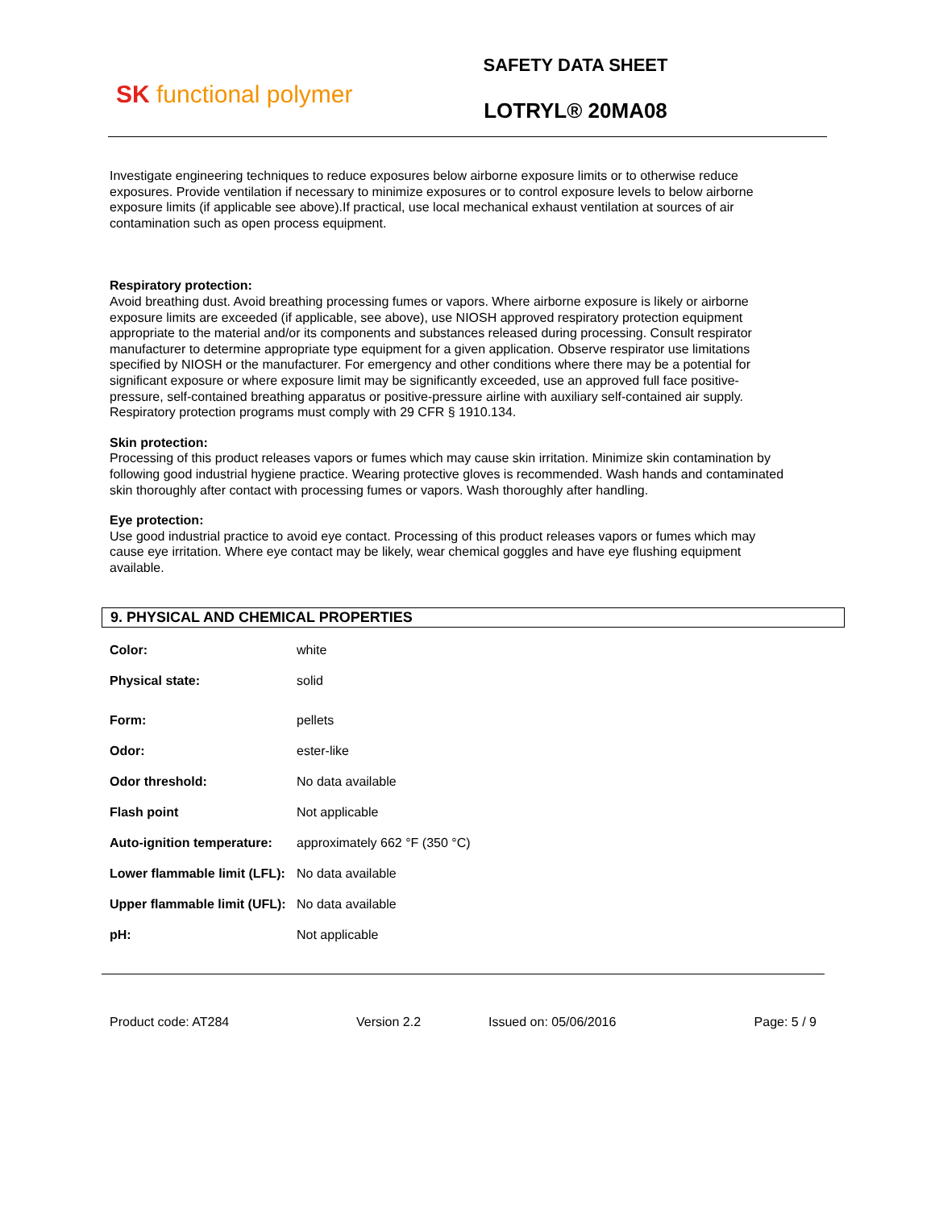SK functional polymer
SAFETY DATA SHEET
LOTRYL® 20MA08
Investigate engineering techniques to reduce exposures below airborne exposure limits or to otherwise reduce exposures. Provide ventilation if necessary to minimize exposures or to control exposure levels to below airborne exposure limits (if applicable see above).If practical, use local mechanical exhaust ventilation at sources of air contamination such as open process equipment.
Respiratory protection:
Avoid breathing dust. Avoid breathing processing fumes or vapors. Where airborne exposure is likely or airborne exposure limits are exceeded (if applicable, see above), use NIOSH approved respiratory protection equipment appropriate to the material and/or its components and substances released during processing. Consult respirator manufacturer to determine appropriate type equipment for a given application. Observe respirator use limitations specified by NIOSH or the manufacturer. For emergency and other conditions where there may be a potential for significant exposure or where exposure limit may be significantly exceeded, use an approved full face positive-pressure, self-contained breathing apparatus or positive-pressure airline with auxiliary self-contained air supply. Respiratory protection programs must comply with 29 CFR § 1910.134.
Skin protection:
Processing of this product releases vapors or fumes which may cause skin irritation. Minimize skin contamination by following good industrial hygiene practice. Wearing protective gloves is recommended. Wash hands and contaminated skin thoroughly after contact with processing fumes or vapors. Wash thoroughly after handling.
Eye protection:
Use good industrial practice to avoid eye contact. Processing of this product releases vapors or fumes which may cause eye irritation. Where eye contact may be likely, wear chemical goggles and have eye flushing equipment available.
9. PHYSICAL AND CHEMICAL PROPERTIES
| Color: | white |
| Physical state: | solid |
| Form: | pellets |
| Odor: | ester-like |
| Odor threshold: | No data available |
| Flash point | Not applicable |
| Auto-ignition temperature: | approximately 662 °F (350 °C) |
| Lower flammable limit (LFL): | No data available |
| Upper flammable limit (UFL): | No data available |
| pH: | Not applicable |
Product code: AT284 Version 2.2 Issued on: 05/06/2016 Page: 5 / 9